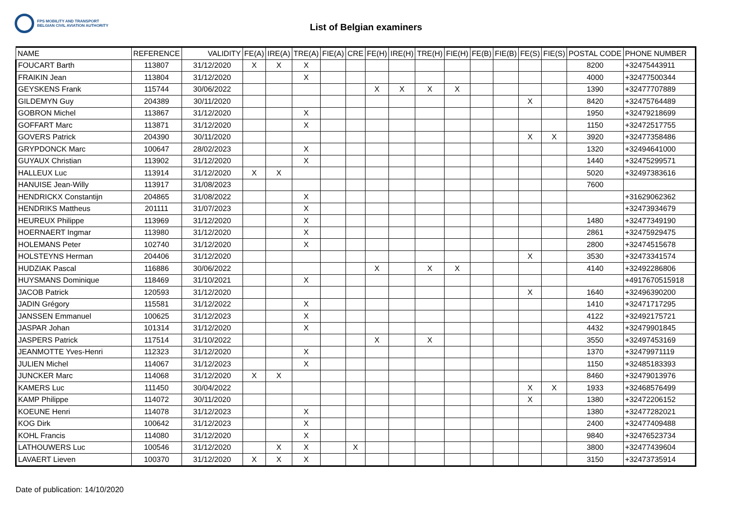FPS MOBILITY AND TRANSPORT
BELGIAN CIVIL AVIATION AUTHORITY
List of Belgian examiners
| NAME | REFERENCE | VALIDITY | FE(A) | IRE(A) | TRE(A) | FIE(A) | CRE | FE(H) | IRE(H) | TRE(H) | FIE(H) | FE(B) | FIE(B) | FE(S) | FIE(S) | POSTAL CODE | PHONE NUMBER |
| --- | --- | --- | --- | --- | --- | --- | --- | --- | --- | --- | --- | --- | --- | --- | --- | --- | --- |
| FOUCART Barth | 113807 | 31/12/2020 | X | X | X | | | | | | | | | | | 8200 | +32475443911 |
| FRAIKIN Jean | 113804 | 31/12/2020 | | | X | | | | | | | | | | | 4000 | +32477500344 |
| GEYSKENS Frank | 115744 | 30/06/2022 | | | | | | X | X | X | X | | | | | 1390 | +32477707889 |
| GILDEMYN Guy | 204389 | 30/11/2020 | | | | | | | | | | | | X | | 8420 | +32475764489 |
| GOBRON Michel | 113867 | 31/12/2020 | | | X | | | | | | | | | | | 1950 | +32479218699 |
| GOFFART Marc | 113871 | 31/12/2020 | | | X | | | | | | | | | | | 1150 | +32472517755 |
| GOVERS Patrick | 204390 | 30/11/2020 | | | | | | | | | | | | X | X | 3920 | +32477358486 |
| GRYPDONCK Marc | 100647 | 28/02/2023 | | | X | | | | | | | | | | | 1320 | +32494641000 |
| GUYAUX Christian | 113902 | 31/12/2020 | | | X | | | | | | | | | | | 1440 | +32475299571 |
| HALLEUX Luc | 113914 | 31/12/2020 | X | X | | | | | | | | | | | | 5020 | +32497383616 |
| HANUISE Jean-Willy | 113917 | 31/08/2023 | | | | | | | | | | | | | | 7600 | |
| HENDRICKX Constantijn | 204865 | 31/08/2022 | | | X | | | | | | | | | | | | +31629062362 |
| HENDRIKS Mattheus | 201111 | 31/07/2023 | | | X | | | | | | | | | | | | +32473934679 |
| HEUREUX Philippe | 113969 | 31/12/2020 | | | X | | | | | | | | | | | 1480 | +32477349190 |
| HOERNAERT Ingmar | 113980 | 31/12/2020 | | | X | | | | | | | | | | | 2861 | +32475929475 |
| HOLEMANS Peter | 102740 | 31/12/2020 | | | X | | | | | | | | | | | 2800 | +32474515678 |
| HOLSTEYNS Herman | 204406 | 31/12/2020 | | | | | | | | | | | | X | | 3530 | +32473341574 |
| HUDZIAK Pascal | 116886 | 30/06/2022 | | | | | | X | | X | X | | | | | 4140 | +32492286806 |
| HUYSMANS Dominique | 118469 | 31/10/2021 | | | X | | | | | | | | | | | | +4917670515918 |
| JACOB Patrick | 120593 | 31/12/2020 | | | | | | | | | | | | X | | 1640 | +32496390200 |
| JADIN Grégory | 115581 | 31/12/2022 | | | X | | | | | | | | | | | 1410 | +32471717295 |
| JANSSEN Emmanuel | 100625 | 31/12/2023 | | | X | | | | | | | | | | | 4122 | +32492175721 |
| JASPAR Johan | 101314 | 31/12/2020 | | | X | | | | | | | | | | | 4432 | +32479901845 |
| JASPERS Patrick | 117514 | 31/10/2022 | | | | | | X | | X | | | | | | 3550 | +32497453169 |
| JEANMOTTE Yves-Henri | 112323 | 31/12/2020 | | | X | | | | | | | | | | | 1370 | +32479971119 |
| JULIEN Michel | 114067 | 31/12/2023 | | | X | | | | | | | | | | | 1150 | +32485183393 |
| JUNCKER Marc | 114068 | 31/12/2020 | X | X | | | | | | | | | | | | 8460 | +32479013976 |
| KAMERS Luc | 111450 | 30/04/2022 | | | | | | | | | | | | X | X | 1933 | +32468576499 |
| KAMP Philippe | 114072 | 30/11/2020 | | | | | | | | | | | | X | | 1380 | +32472206152 |
| KOEUNE Henri | 114078 | 31/12/2023 | | | X | | | | | | | | | | | 1380 | +32477282021 |
| KOG Dirk | 100642 | 31/12/2023 | | | X | | | | | | | | | | | 2400 | +32477409488 |
| KOHL Francis | 114080 | 31/12/2020 | | | X | | | | | | | | | | | 9840 | +32476523734 |
| LATHOUWERS Luc | 100546 | 31/12/2020 | | X | X | | X | | | | | | | | | 3800 | +32477439604 |
| LAVAERT Lieven | 100370 | 31/12/2020 | X | X | X | | | | | | | | | | | 3150 | +32473735914 |
Date of publication: 14/10/2020